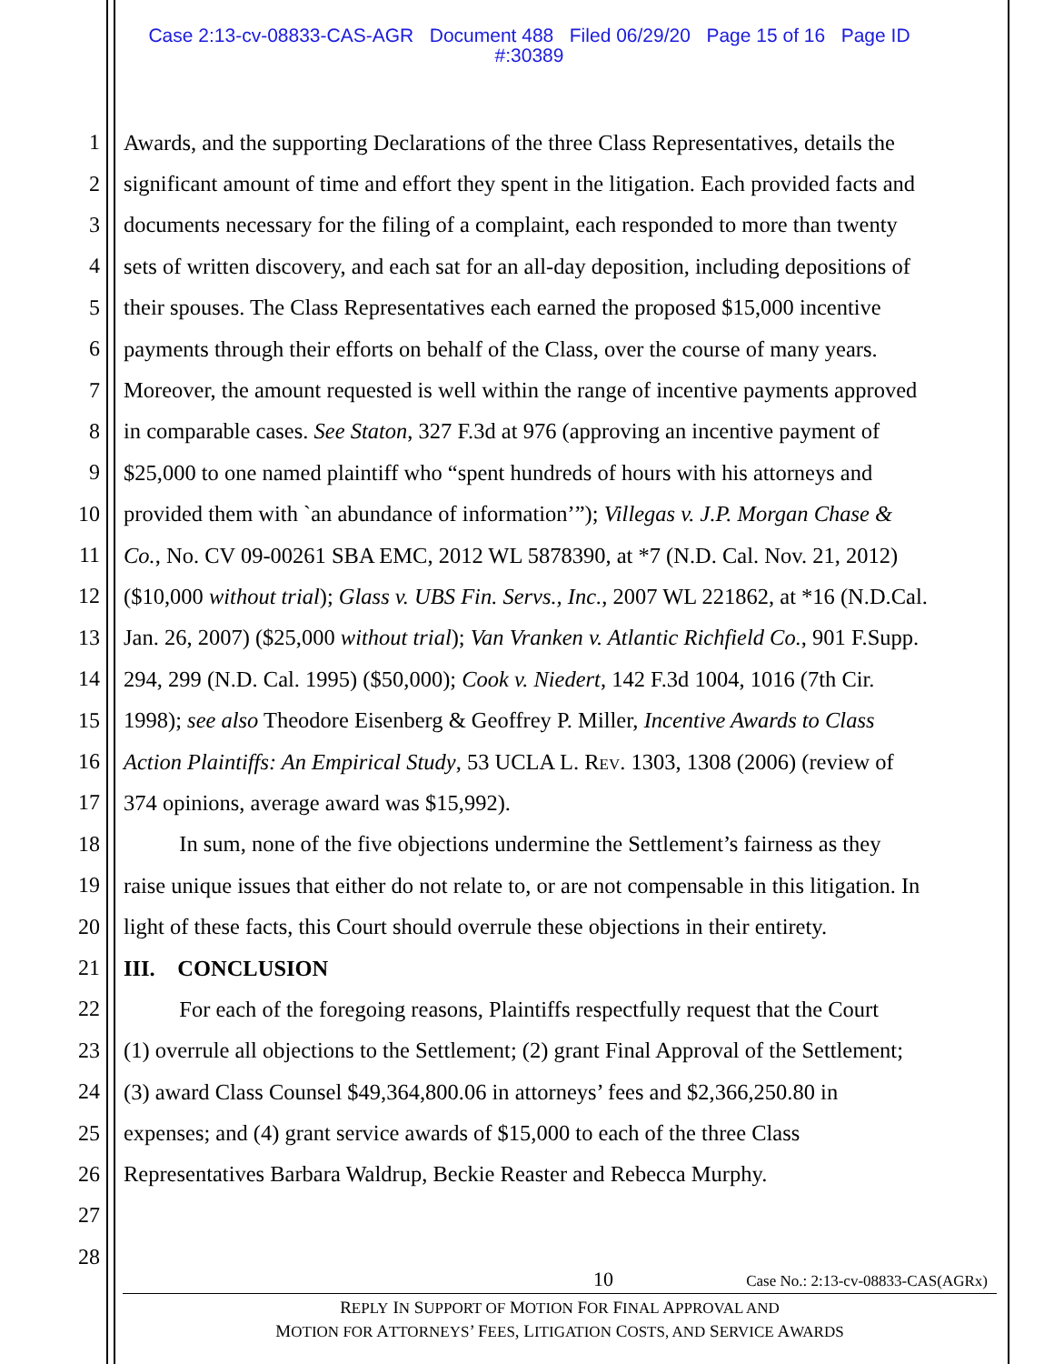Case 2:13-cv-08833-CAS-AGR Document 488 Filed 06/29/20 Page 15 of 16 Page ID
#:30389
1 Awards, and the supporting Declarations of the three Class Representatives, details the
2 significant amount of time and effort they spent in the litigation. Each provided facts and
3 documents necessary for the filing of a complaint, each responded to more than twenty
4 sets of written discovery, and each sat for an all-day deposition, including depositions of
5 their spouses. The Class Representatives each earned the proposed $15,000 incentive
6 payments through their efforts on behalf of the Class, over the course of many years.
7 Moreover, the amount requested is well within the range of incentive payments approved
8 in comparable cases. See Staton, 327 F.3d at 976 (approving an incentive payment of
9 $25,000 to one named plaintiff who “spent hundreds of hours with his attorneys and
10 provided them with `an abundance of information’”); Villegas v. J.P. Morgan Chase &
11 Co., No. CV 09-00261 SBA EMC, 2012 WL 5878390, at *7 (N.D. Cal. Nov. 21, 2012)
12 ($10,000 without trial); Glass v. UBS Fin. Servs., Inc., 2007 WL 221862, at *16 (N.D.Cal.
13 Jan. 26, 2007) ($25,000 without trial); Van Vranken v. Atlantic Richfield Co., 901 F.Supp.
14 294, 299 (N.D. Cal. 1995) ($50,000); Cook v. Niedert, 142 F.3d 1004, 1016 (7th Cir.
15 1998); see also Theodore Eisenberg & Geoffrey P. Miller, Incentive Awards to Class
16 Action Plaintiffs: An Empirical Study, 53 UCLA L. REV. 1303, 1308 (2006) (review of
17 374 opinions, average award was $15,992).
18 In sum, none of the five objections undermine the Settlement’s fairness as they
19 raise unique issues that either do not relate to, or are not compensable in this litigation. In
20 light of these facts, this Court should overrule these objections in their entirety.
21 III. CONCLUSION
22 For each of the foregoing reasons, Plaintiffs respectfully request that the Court
23 (1) overrule all objections to the Settlement; (2) grant Final Approval of the Settlement;
24 (3) award Class Counsel $49,364,800.06 in attorneys’ fees and $2,366,250.80 in
25 expenses; and (4) grant service awards of $15,000 to each of the three Class
26 Representatives Barbara Waldrup, Beckie Reaster and Rebecca Murphy.
27
28
10 Case No.: 2:13-cv-08833-CAS(AGRx)
REPLY IN SUPPORT OF MOTION FOR FINAL APPROVAL AND
MOTION FOR ATTORNEYS’ FEES, LITIGATION COSTS, AND SERVICE AWARDS